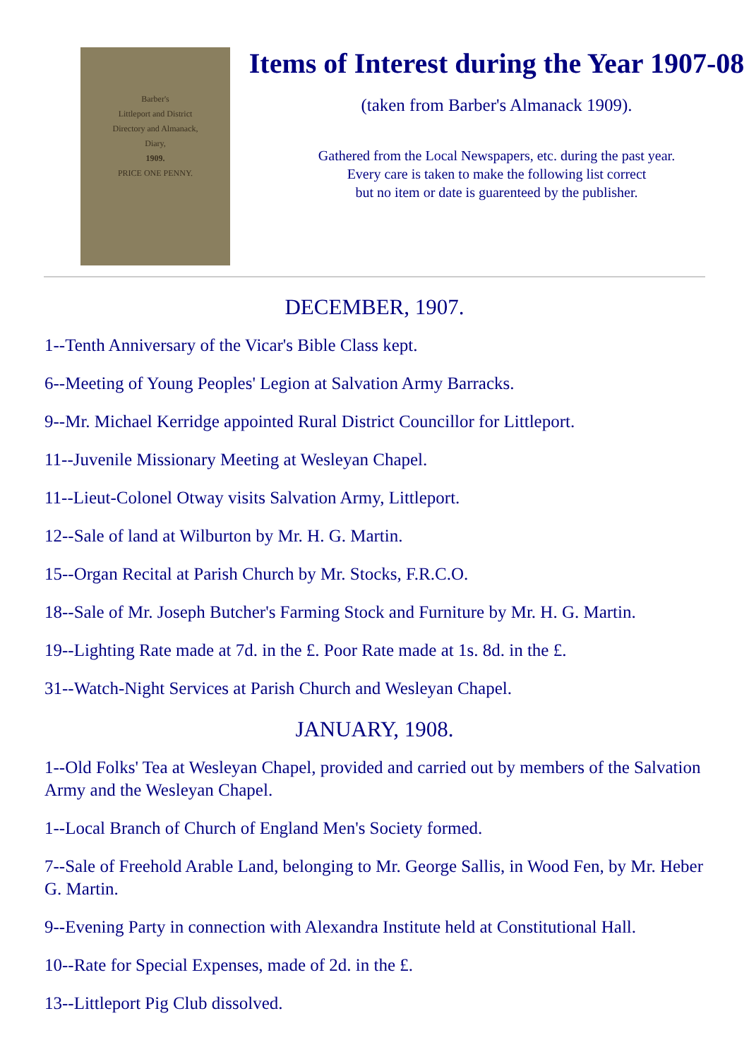Barber's
Littleport and District
Directory and Almanack,
Diary,
1909.
PRICE ONE PENNY.
Items of Interest during the Year 1907-08
(taken from Barber's Almanack 1909).
Gathered from the Local Newspapers, etc. during the past year.
Every care is taken to make the following list correct
but no item or date is guarenteed by the publisher.
DECEMBER, 1907.
1--Tenth Anniversary of the Vicar's Bible Class kept.
6--Meeting of Young Peoples' Legion at Salvation Army Barracks.
9--Mr. Michael Kerridge appointed Rural District Councillor for Littleport.
11--Juvenile Missionary Meeting at Wesleyan Chapel.
11--Lieut-Colonel Otway visits Salvation Army, Littleport.
12--Sale of land at Wilburton by Mr. H. G. Martin.
15--Organ Recital at Parish Church by Mr. Stocks, F.R.C.O.
18--Sale of Mr. Joseph Butcher's Farming Stock and Furniture by Mr. H. G. Martin.
19--Lighting Rate made at 7d. in the £. Poor Rate made at 1s. 8d. in the £.
31--Watch-Night Services at Parish Church and Wesleyan Chapel.
JANUARY, 1908.
1--Old Folks' Tea at Wesleyan Chapel, provided and carried out by members of the Salvation Army and the Wesleyan Chapel.
1--Local Branch of Church of England Men's Society formed.
7--Sale of Freehold Arable Land, belonging to Mr. George Sallis, in Wood Fen, by Mr. Heber G. Martin.
9--Evening Party in connection with Alexandra Institute held at Constitutional Hall.
10--Rate for Special Expenses, made of 2d. in the £.
13--Littleport Pig Club dissolved.